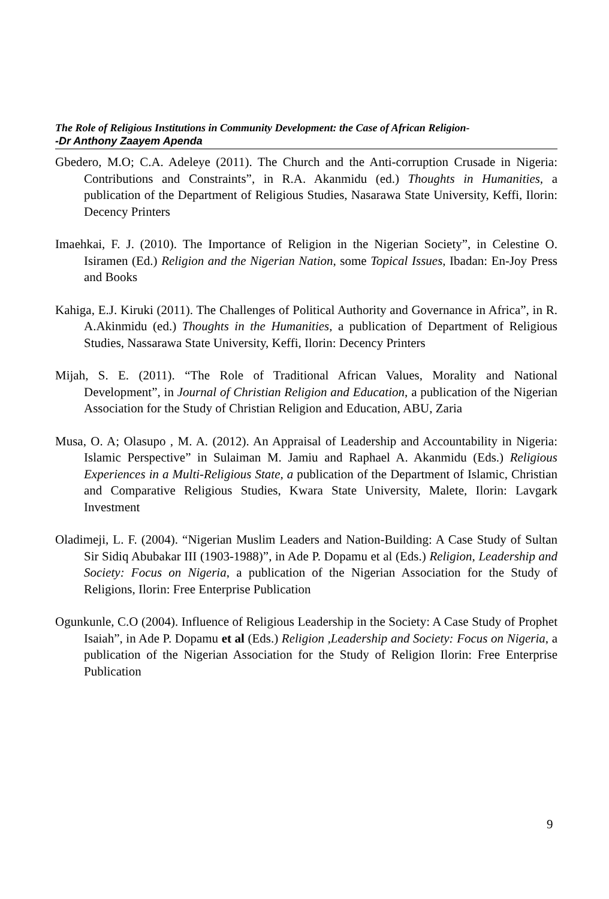The Role of Religious Institutions in Community Development: the Case of African Religion-
-Dr Anthony Zaayem Apenda
Gbedero, M.O; C.A. Adeleye (2011). The Church and the Anti-corruption Crusade in Nigeria: Contributions and Constraints”, in R.A. Akanmidu (ed.) Thoughts in Humanities, a publication of the Department of Religious Studies, Nasarawa State University, Keffi, Ilorin: Decency Printers
Imaehkai, F. J. (2010). The Importance of Religion in the Nigerian Society”, in Celestine O. Isiramen (Ed.) Religion and the Nigerian Nation, some Topical Issues, Ibadan: En-Joy Press and Books
Kahiga, E.J. Kiruki (2011). The Challenges of Political Authority and Governance in Africa”, in R. A.Akinmidu (ed.) Thoughts in the Humanities, a publication of Department of Religious Studies, Nassarawa State University, Keffi, Ilorin: Decency Printers
Mijah, S. E. (2011). “The Role of Traditional African Values, Morality and National Development”, in Journal of Christian Religion and Education, a publication of the Nigerian Association for the Study of Christian Religion and Education, ABU, Zaria
Musa, O. A; Olasupo , M. A. (2012). An Appraisal of Leadership and Accountability in Nigeria: Islamic Perspective” in Sulaiman M. Jamiu and Raphael A. Akanmidu (Eds.) Religious Experiences in a Multi-Religious State, a publication of the Department of Islamic, Christian and Comparative Religious Studies, Kwara State University, Malete, Ilorin: Lavgark Investment
Oladimeji, L. F. (2004). “Nigerian Muslim Leaders and Nation-Building: A Case Study of Sultan Sir Sidiq Abubakar III (1903-1988)”, in Ade P. Dopamu et al (Eds.) Religion, Leadership and Society: Focus on Nigeria, a publication of the Nigerian Association for the Study of Religions, Ilorin: Free Enterprise Publication
Ogunkunle, C.O (2004). Influence of Religious Leadership in the Society: A Case Study of Prophet Isaiah”, in Ade P. Dopamu et al (Eds.) Religion ,Leadership and Society: Focus on Nigeria, a publication of the Nigerian Association for the Study of Religion Ilorin: Free Enterprise Publication
9